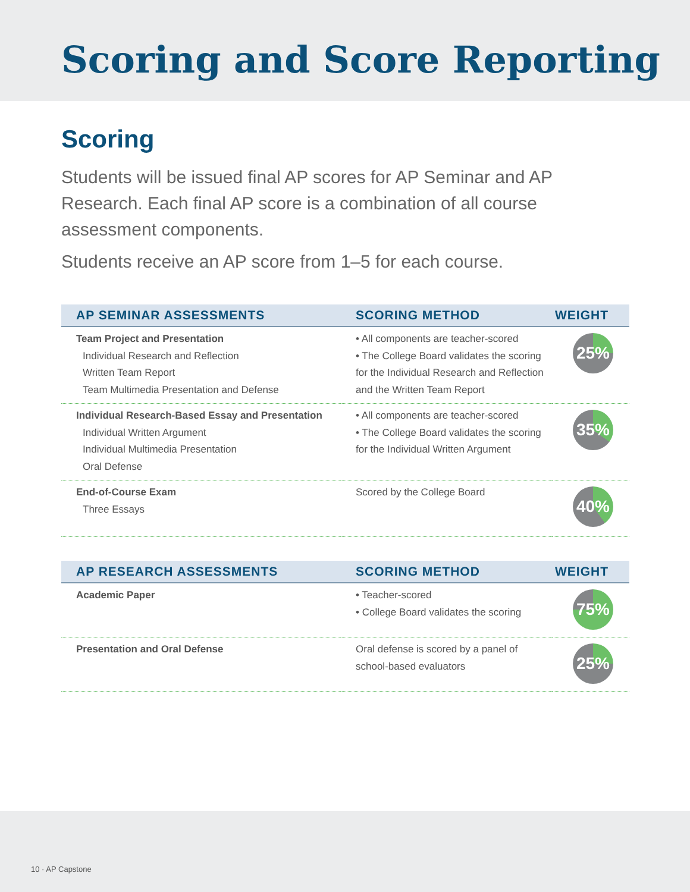Scoring and Score Reporting
Scoring
Students will be issued final AP scores for AP Seminar and AP Research. Each final AP score is a combination of all course assessment components.
Students receive an AP score from 1–5 for each course.
| AP SEMINAR ASSESSMENTS | SCORING METHOD | WEIGHT |
| --- | --- | --- |
| Team Project and Presentation Individual Research and Reflection Written Team Report Team Multimedia Presentation and Defense | • All components are teacher-scored • The College Board validates the scoring for the Individual Research and Reflection and the Written Team Report | 25% |
| Individual Research-Based Essay and Presentation Individual Written Argument Individual Multimedia Presentation Oral Defense | • All components are teacher-scored • The College Board validates the scoring for the Individual Written Argument | 35% |
| End-of-Course Exam Three Essays | Scored by the College Board | 40% |
| AP RESEARCH ASSESSMENTS | SCORING METHOD | WEIGHT |
| --- | --- | --- |
| Academic Paper | • Teacher-scored • College Board validates the scoring | 75% |
| Presentation and Oral Defense | Oral defense is scored by a panel of school-based evaluators | 25% |
10 · AP Capstone